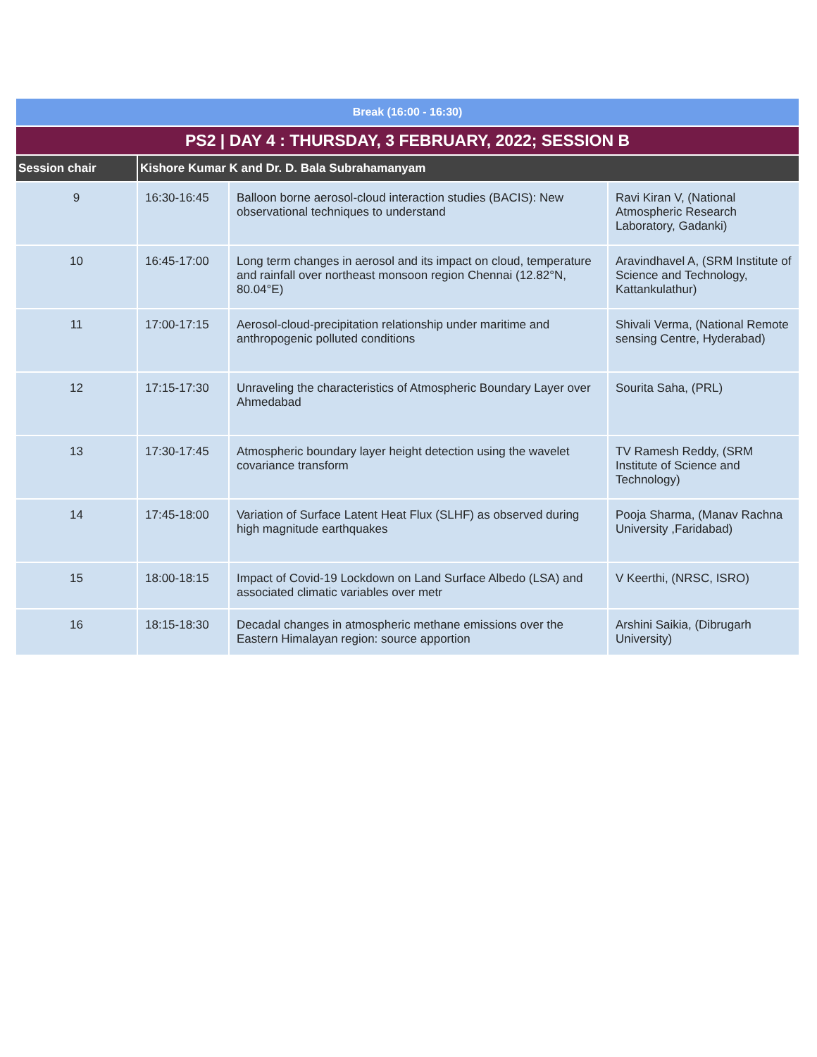| Break (16:00 - 16:30) | | | |
| PS2 / DAY 4 : THURSDAY, 3 FEBRUARY, 2022; SESSION B | | | |
| Session chair | Kishore Kumar K and Dr. D. Bala Subrahamanyam | | |
| 9 | 16:30-16:45 | Balloon borne aerosol-cloud interaction studies (BACIS): New observational techniques to understand | Ravi Kiran V, (National Atmospheric Research Laboratory, Gadanki) |
| 10 | 16:45-17:00 | Long term changes in aerosol and its impact on cloud, temperature and rainfall over northeast monsoon region Chennai (12.82°N, 80.04°E) | Aravindhavel A, (SRM Institute of Science and Technology, Kattankulathur) |
| 11 | 17:00-17:15 | Aerosol-cloud-precipitation relationship under maritime and anthropogenic polluted conditions | Shivali Verma, (National Remote sensing Centre, Hyderabad) |
| 12 | 17:15-17:30 | Unraveling the characteristics of Atmospheric Boundary Layer over Ahmedabad | Sourita Saha, (PRL) |
| 13 | 17:30-17:45 | Atmospheric boundary layer height detection using the wavelet covariance transform | TV Ramesh Reddy, (SRM Institute of Science and Technology) |
| 14 | 17:45-18:00 | Variation of Surface Latent Heat Flux (SLHF) as observed during high magnitude earthquakes | Pooja Sharma, (Manav Rachna University ,Faridabad) |
| 15 | 18:00-18:15 | Impact of Covid-19 Lockdown on Land Surface Albedo (LSA) and associated climatic variables over metr | V Keerthi, (NRSC, ISRO) |
| 16 | 18:15-18:30 | Decadal changes in atmospheric methane emissions over the Eastern Himalayan region: source apportion | Arshini Saikia, (Dibrugarh University) |